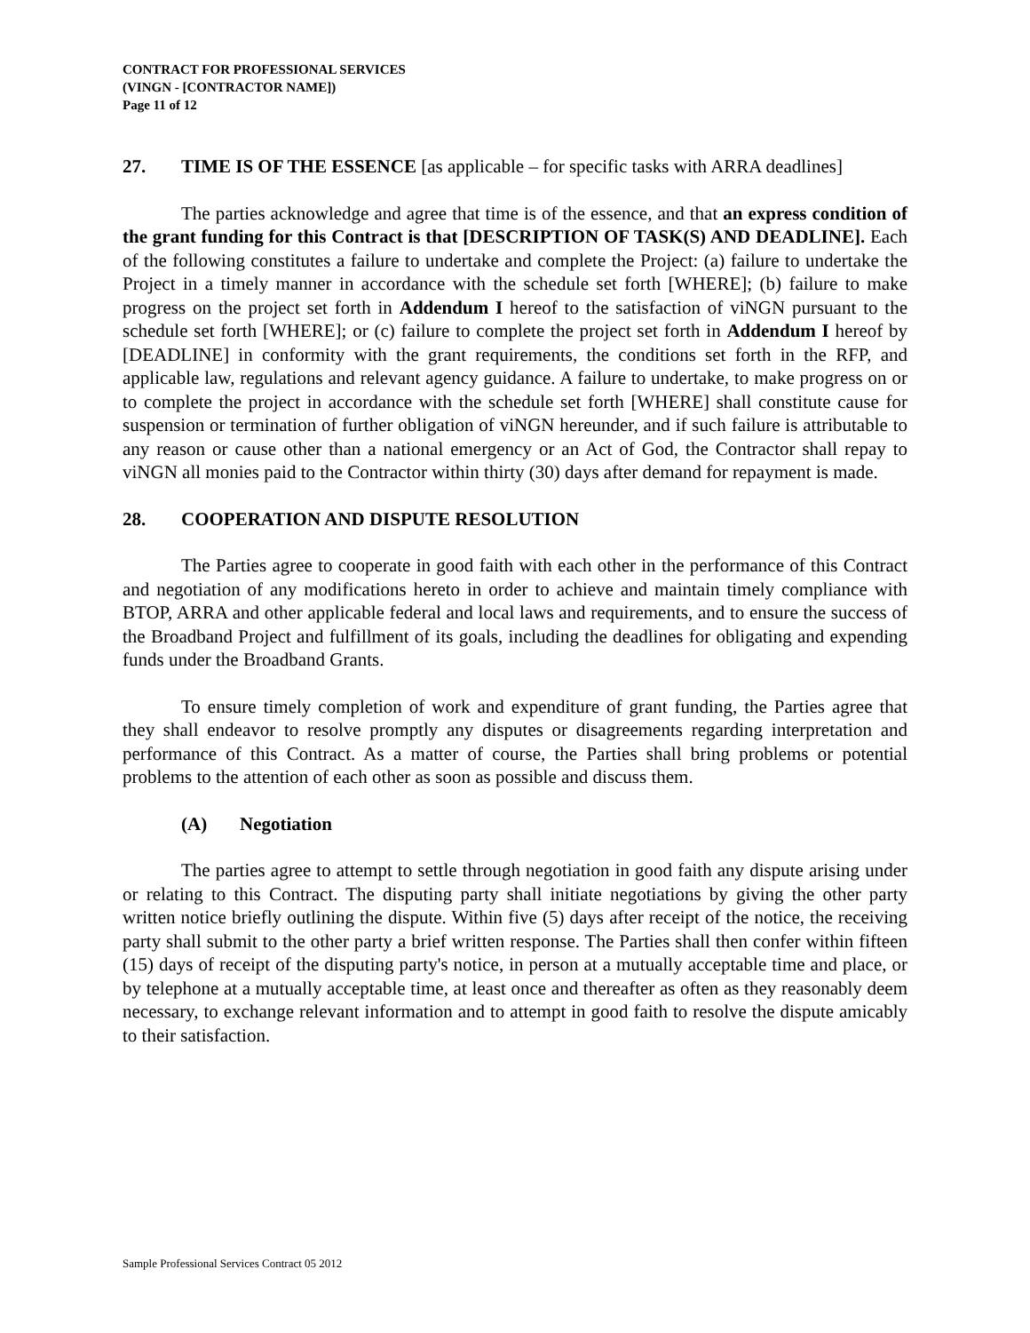CONTRACT FOR PROFESSIONAL SERVICES
(VINGN - [CONTRACTOR NAME])
Page 11 of 12
27. TIME IS OF THE ESSENCE [as applicable – for specific tasks with ARRA deadlines]
The parties acknowledge and agree that time is of the essence, and that an express condition of the grant funding for this Contract is that [DESCRIPTION OF TASK(S) AND DEADLINE]. Each of the following constitutes a failure to undertake and complete the Project: (a) failure to undertake the Project in a timely manner in accordance with the schedule set forth [WHERE]; (b) failure to make progress on the project set forth in Addendum I hereof to the satisfaction of viNGN pursuant to the schedule set forth [WHERE]; or (c) failure to complete the project set forth in Addendum I hereof by [DEADLINE] in conformity with the grant requirements, the conditions set forth in the RFP, and applicable law, regulations and relevant agency guidance. A failure to undertake, to make progress on or to complete the project in accordance with the schedule set forth [WHERE] shall constitute cause for suspension or termination of further obligation of viNGN hereunder, and if such failure is attributable to any reason or cause other than a national emergency or an Act of God, the Contractor shall repay to viNGN all monies paid to the Contractor within thirty (30) days after demand for repayment is made.
28. COOPERATION AND DISPUTE RESOLUTION
The Parties agree to cooperate in good faith with each other in the performance of this Contract and negotiation of any modifications hereto in order to achieve and maintain timely compliance with BTOP, ARRA and other applicable federal and local laws and requirements, and to ensure the success of the Broadband Project and fulfillment of its goals, including the deadlines for obligating and expending funds under the Broadband Grants.
To ensure timely completion of work and expenditure of grant funding, the Parties agree that they shall endeavor to resolve promptly any disputes or disagreements regarding interpretation and performance of this Contract. As a matter of course, the Parties shall bring problems or potential problems to the attention of each other as soon as possible and discuss them.
(A) Negotiation
The parties agree to attempt to settle through negotiation in good faith any dispute arising under or relating to this Contract. The disputing party shall initiate negotiations by giving the other party written notice briefly outlining the dispute. Within five (5) days after receipt of the notice, the receiving party shall submit to the other party a brief written response. The Parties shall then confer within fifteen (15) days of receipt of the disputing party's notice, in person at a mutually acceptable time and place, or by telephone at a mutually acceptable time, at least once and thereafter as often as they reasonably deem necessary, to exchange relevant information and to attempt in good faith to resolve the dispute amicably to their satisfaction.
Sample Professional Services Contract 05 2012